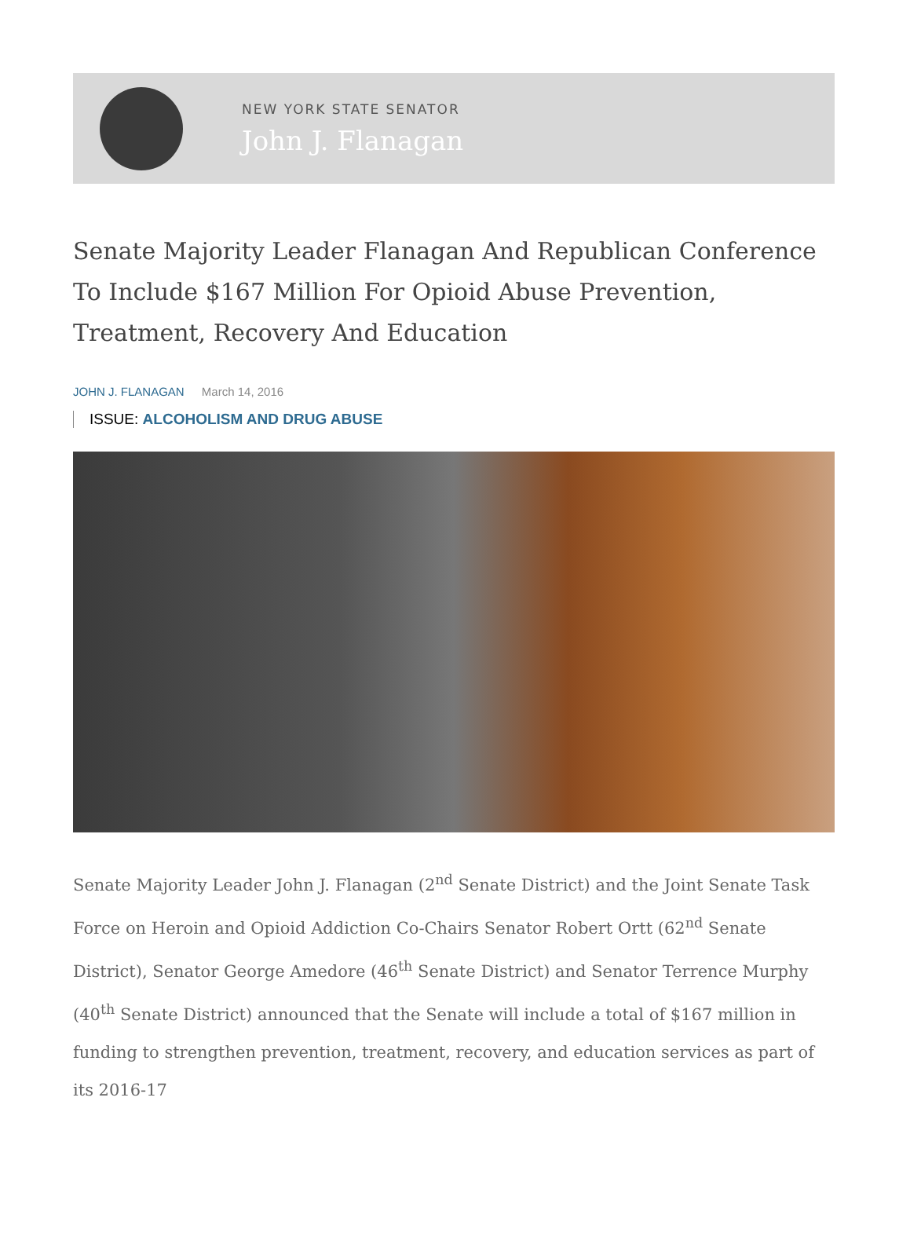NEW YORK STATE SENATOR
John J. Flanagan
Senate Majority Leader Flanagan And Republican Conference To Include $167 Million For Opioid Abuse Prevention, Treatment, Recovery And Education
JOHN J. FLANAGAN March 14, 2016
ISSUE: ALCOHOLISM AND DRUG ABUSE
Senate Majority Leader John J. Flanagan (2<sup>nd</sup> Senate District) and the Joint Senate Task Force on Heroin and Opioid Addiction Co-Chairs Senator Robert Ortt (62<sup>nd</sup> Senate District), Senator George Amedore (46<sup>th</sup> Senate District) and Senator Terrence Murphy (40<sup>th</sup> Senate District) announced that the Senate will include a total of $167 million in funding to strengthen prevention, treatment, recovery, and education services as part of its 2016-17